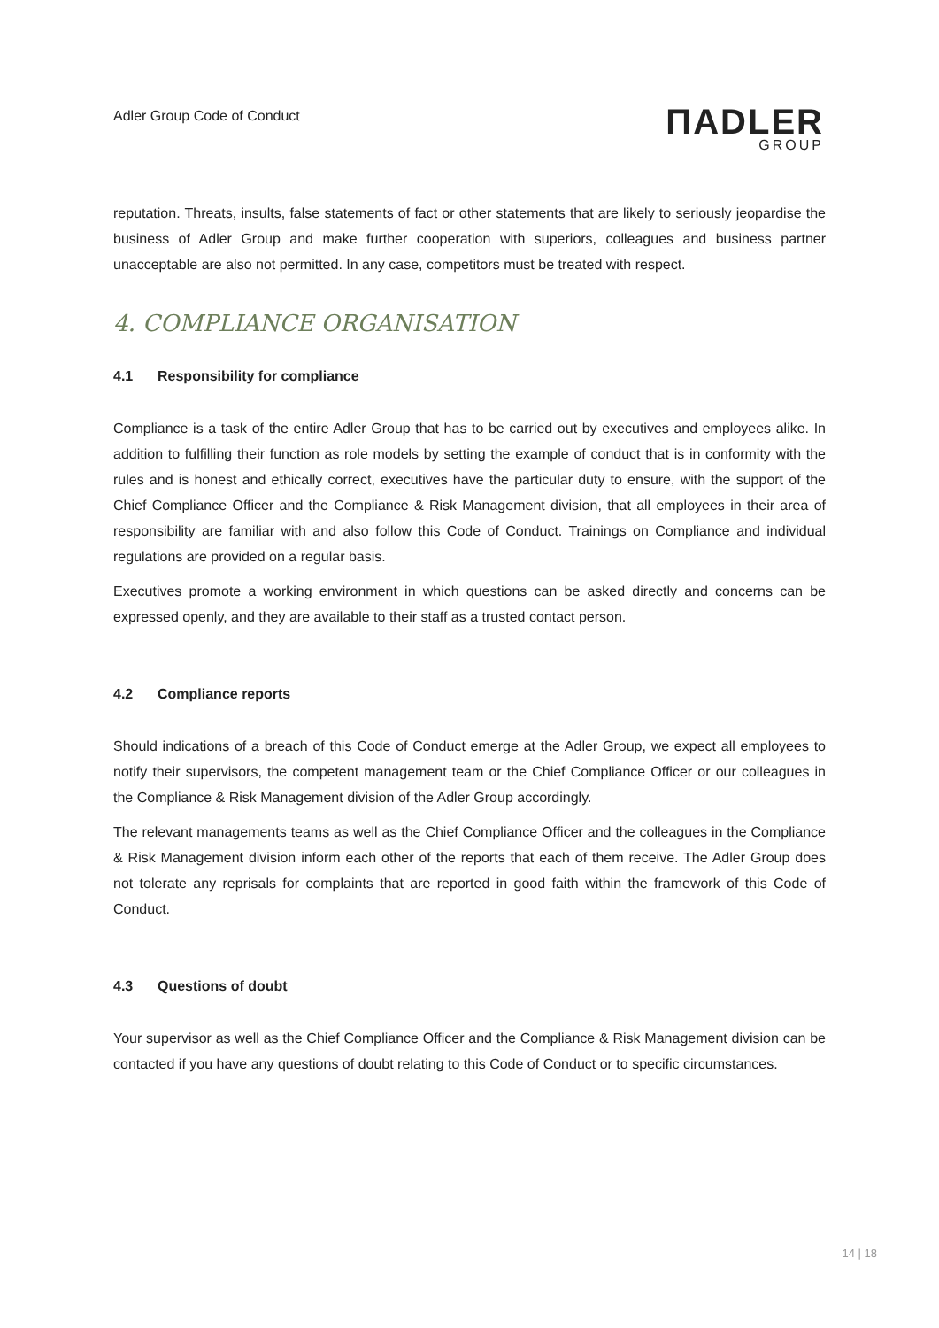Adler Group Code of Conduct
ΠADLER
GROUP
reputation. Threats, insults, false statements of fact or other statements that are likely to seriously jeopardise the business of Adler Group and make further cooperation with superiors, colleagues and business partner unacceptable are also not permitted. In any case, competitors must be treated with respect.
4. COMPLIANCE ORGANISATION
4.1 Responsibility for compliance
Compliance is a task of the entire Adler Group that has to be carried out by executives and employees alike. In addition to fulfilling their function as role models by setting the example of conduct that is in conformity with the rules and is honest and ethically correct, executives have the particular duty to ensure, with the support of the Chief Compliance Officer and the Compliance & Risk Management division, that all employees in their area of responsibility are familiar with and also follow this Code of Conduct. Trainings on Compliance and individual regulations are provided on a regular basis.
Executives promote a working environment in which questions can be asked directly and concerns can be expressed openly, and they are available to their staff as a trusted contact person.
4.2 Compliance reports
Should indications of a breach of this Code of Conduct emerge at the Adler Group, we expect all employees to notify their supervisors, the competent management team or the Chief Compliance Officer or our colleagues in the Compliance & Risk Management division of the Adler Group accordingly.
The relevant managements teams as well as the Chief Compliance Officer and the colleagues in the Compliance & Risk Management division inform each other of the reports that each of them receive. The Adler Group does not tolerate any reprisals for complaints that are reported in good faith within the framework of this Code of Conduct.
4.3 Questions of doubt
Your supervisor as well as the Chief Compliance Officer and the Compliance & Risk Management division can be contacted if you have any questions of doubt relating to this Code of Conduct or to specific circumstances.
14 | 18